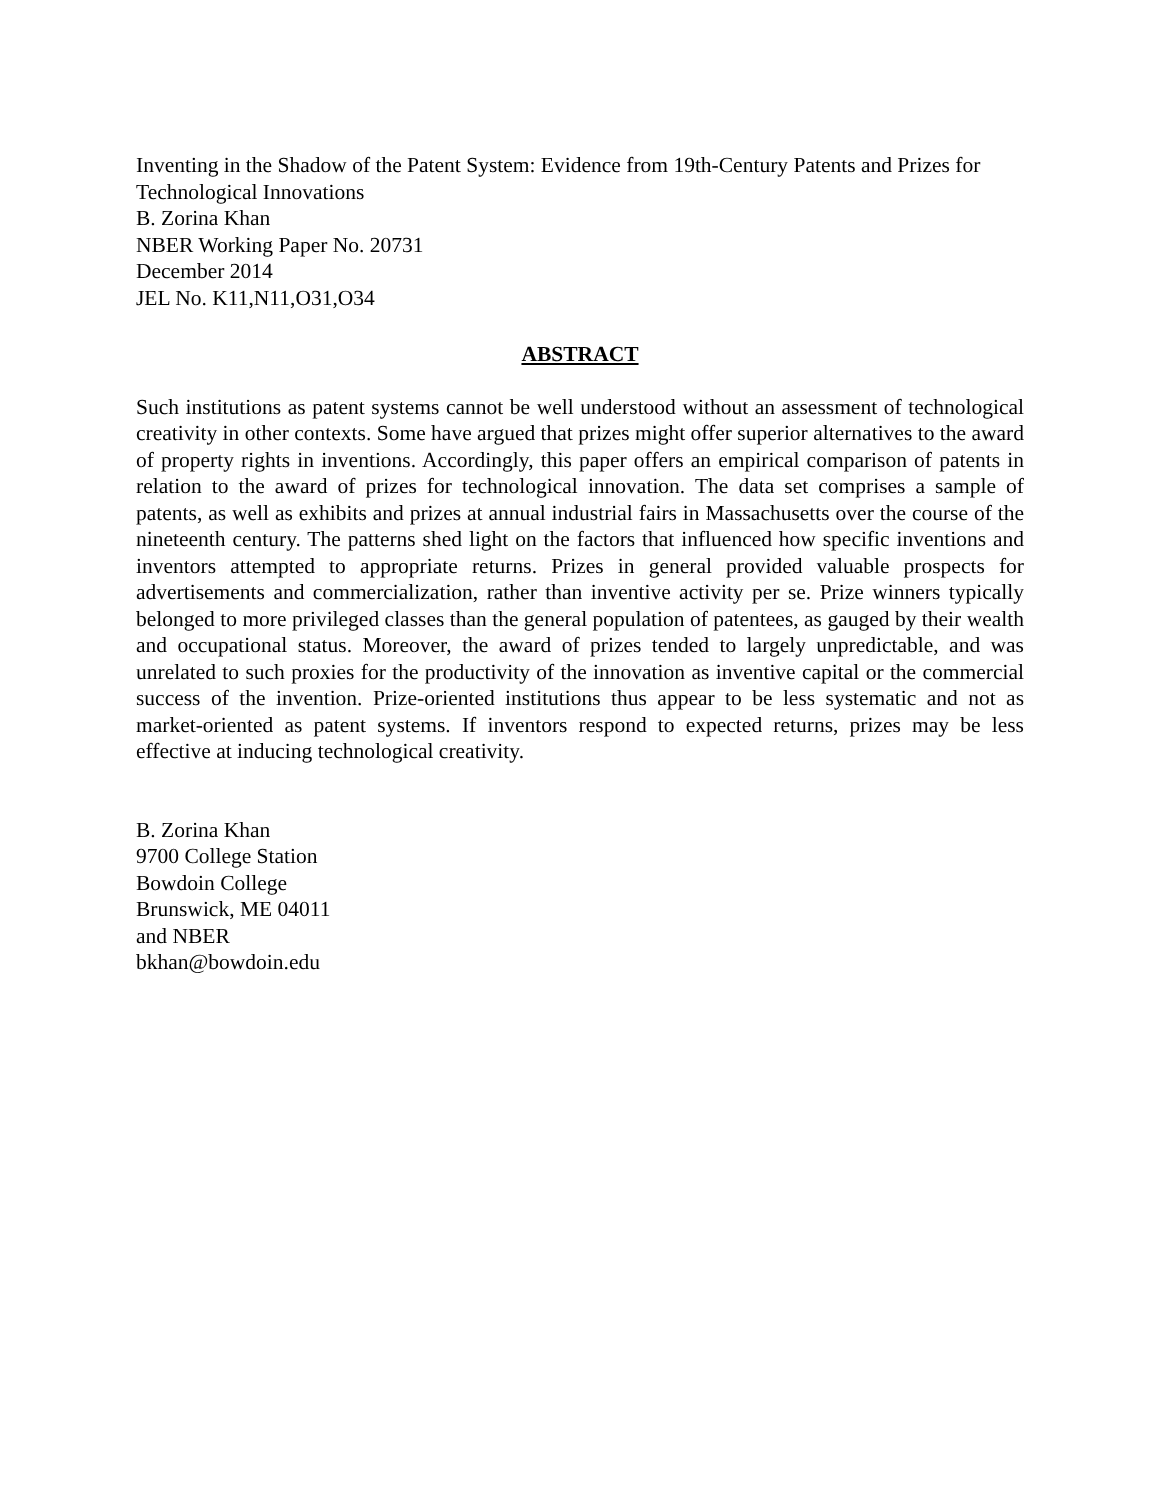Inventing in the Shadow of the Patent System: Evidence from 19th-Century Patents and Prizes for Technological Innovations
B. Zorina Khan
NBER Working Paper No. 20731
December 2014
JEL No. K11,N11,O31,O34
ABSTRACT
Such institutions as patent systems cannot be well understood without an assessment of technological creativity in other contexts. Some have argued that prizes might offer superior alternatives to the award of property rights in inventions. Accordingly, this paper offers an empirical comparison of patents in relation to the award of prizes for technological innovation. The data set comprises a sample of patents, as well as exhibits and prizes at annual industrial fairs in Massachusetts over the course of the nineteenth century. The patterns shed light on the factors that influenced how specific inventions and inventors attempted to appropriate returns. Prizes in general provided valuable prospects for advertisements and commercialization, rather than inventive activity per se. Prize winners typically belonged to more privileged classes than the general population of patentees, as gauged by their wealth and occupational status. Moreover, the award of prizes tended to largely unpredictable, and was unrelated to such proxies for the productivity of the innovation as inventive capital or the commercial success of the invention. Prize-oriented institutions thus appear to be less systematic and not as market-oriented as patent systems. If inventors respond to expected returns, prizes may be less effective at inducing technological creativity.
B. Zorina Khan
9700 College Station
Bowdoin College
Brunswick, ME 04011
and NBER
bkhan@bowdoin.edu